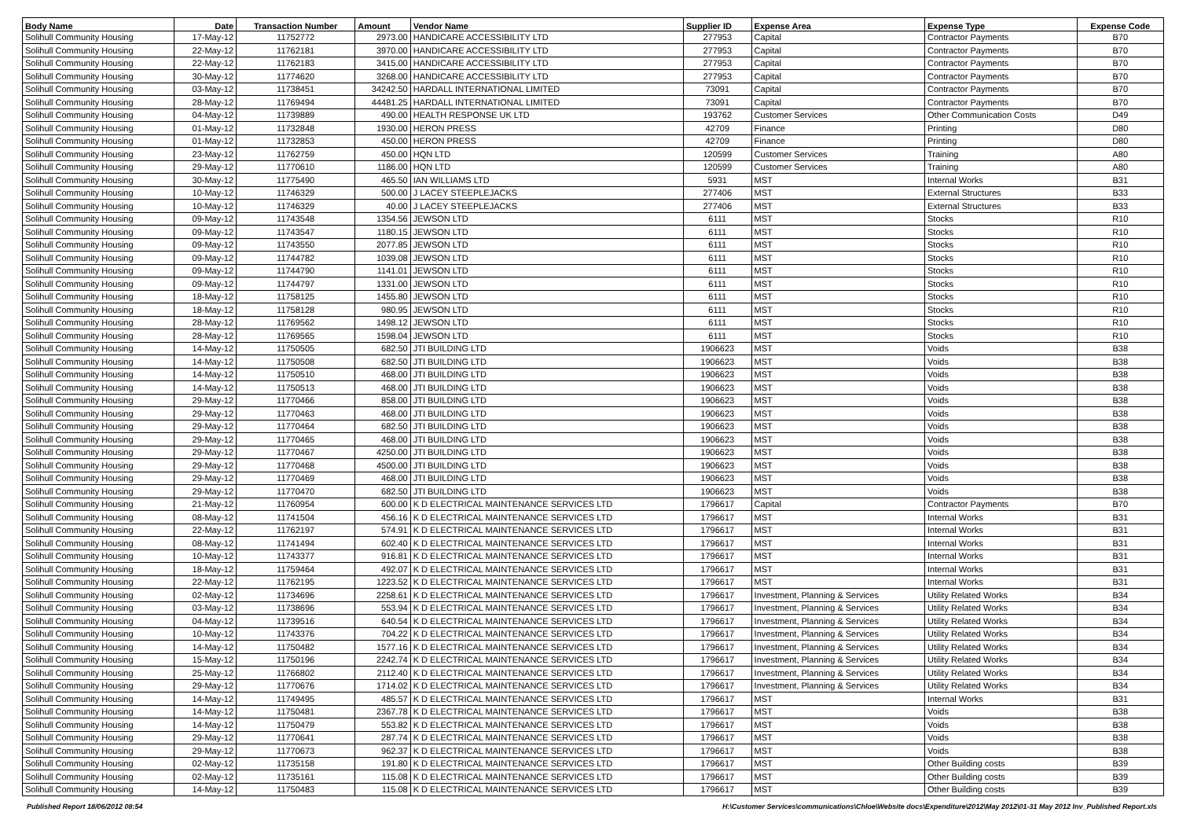| Body Name | Date | Transaction Number | Amount | Vendor Name | Supplier ID | Expense Area | Expense Type | Expense Code |
| --- | --- | --- | --- | --- | --- | --- | --- | --- |
| Solihull Community Housing | 17-May-12 | 11752772 | 2973.00 | HANDICARE ACCESSIBILITY LTD | 277953 | Capital | Contractor Payments | B70 |
| Solihull Community Housing | 22-May-12 | 11762181 | 3970.00 | HANDICARE ACCESSIBILITY LTD | 277953 | Capital | Contractor Payments | B70 |
| Solihull Community Housing | 22-May-12 | 11762183 | 3415.00 | HANDICARE ACCESSIBILITY LTD | 277953 | Capital | Contractor Payments | B70 |
| Solihull Community Housing | 30-May-12 | 11774620 | 3268.00 | HANDICARE ACCESSIBILITY LTD | 277953 | Capital | Contractor Payments | B70 |
| Solihull Community Housing | 03-May-12 | 11738451 | 34242.50 | HARDALL INTERNATIONAL LIMITED | 73091 | Capital | Contractor Payments | B70 |
| Solihull Community Housing | 28-May-12 | 11769494 | 44481.25 | HARDALL INTERNATIONAL LIMITED | 73091 | Capital | Contractor Payments | B70 |
| Solihull Community Housing | 04-May-12 | 11739889 | 490.00 | HEALTH RESPONSE UK LTD | 193762 | Customer Services | Other Communication Costs | D49 |
| Solihull Community Housing | 01-May-12 | 11732848 | 1930.00 | HERON PRESS | 42709 | Finance | Printing | D80 |
| Solihull Community Housing | 01-May-12 | 11732853 | 450.00 | HERON PRESS | 42709 | Finance | Printing | D80 |
| Solihull Community Housing | 23-May-12 | 11762759 | 450.00 | HQN LTD | 120599 | Customer Services | Training | A80 |
| Solihull Community Housing | 29-May-12 | 11770610 | 1186.00 | HQN LTD | 120599 | Customer Services | Training | A80 |
| Solihull Community Housing | 30-May-12 | 11775490 | 465.50 | IAN WILLIAMS LTD | 5931 | MST | Internal Works | B31 |
| Solihull Community Housing | 10-May-12 | 11746329 | 500.00 | J LACEY STEEPLEJACKS | 277406 | MST | External Structures | B33 |
| Solihull Community Housing | 10-May-12 | 11746329 | 40.00 | J LACEY STEEPLEJACKS | 277406 | MST | External Structures | B33 |
| Solihull Community Housing | 09-May-12 | 11743548 | 1354.56 | JEWSON LTD | 6111 | MST | Stocks | R10 |
| Solihull Community Housing | 09-May-12 | 11743547 | 1180.15 | JEWSON LTD | 6111 | MST | Stocks | R10 |
| Solihull Community Housing | 09-May-12 | 11743550 | 2077.85 | JEWSON LTD | 6111 | MST | Stocks | R10 |
| Solihull Community Housing | 09-May-12 | 11744782 | 1039.08 | JEWSON LTD | 6111 | MST | Stocks | R10 |
| Solihull Community Housing | 09-May-12 | 11744790 | 1141.01 | JEWSON LTD | 6111 | MST | Stocks | R10 |
| Solihull Community Housing | 09-May-12 | 11744797 | 1331.00 | JEWSON LTD | 6111 | MST | Stocks | R10 |
| Solihull Community Housing | 18-May-12 | 11758125 | 1455.80 | JEWSON LTD | 6111 | MST | Stocks | R10 |
| Solihull Community Housing | 18-May-12 | 11758128 | 980.95 | JEWSON LTD | 6111 | MST | Stocks | R10 |
| Solihull Community Housing | 28-May-12 | 11769562 | 1498.12 | JEWSON LTD | 6111 | MST | Stocks | R10 |
| Solihull Community Housing | 28-May-12 | 11769565 | 1598.04 | JEWSON LTD | 6111 | MST | Stocks | R10 |
| Solihull Community Housing | 14-May-12 | 11750505 | 682.50 | JTI BUILDING LTD | 1906623 | MST | Voids | B38 |
| Solihull Community Housing | 14-May-12 | 11750508 | 682.50 | JTI BUILDING LTD | 1906623 | MST | Voids | B38 |
| Solihull Community Housing | 14-May-12 | 11750510 | 468.00 | JTI BUILDING LTD | 1906623 | MST | Voids | B38 |
| Solihull Community Housing | 14-May-12 | 11750513 | 468.00 | JTI BUILDING LTD | 1906623 | MST | Voids | B38 |
| Solihull Community Housing | 29-May-12 | 11770466 | 858.00 | JTI BUILDING LTD | 1906623 | MST | Voids | B38 |
| Solihull Community Housing | 29-May-12 | 11770463 | 468.00 | JTI BUILDING LTD | 1906623 | MST | Voids | B38 |
| Solihull Community Housing | 29-May-12 | 11770464 | 682.50 | JTI BUILDING LTD | 1906623 | MST | Voids | B38 |
| Solihull Community Housing | 29-May-12 | 11770465 | 468.00 | JTI BUILDING LTD | 1906623 | MST | Voids | B38 |
| Solihull Community Housing | 29-May-12 | 11770467 | 4250.00 | JTI BUILDING LTD | 1906623 | MST | Voids | B38 |
| Solihull Community Housing | 29-May-12 | 11770468 | 4500.00 | JTI BUILDING LTD | 1906623 | MST | Voids | B38 |
| Solihull Community Housing | 29-May-12 | 11770469 | 468.00 | JTI BUILDING LTD | 1906623 | MST | Voids | B38 |
| Solihull Community Housing | 29-May-12 | 11770470 | 682.50 | JTI BUILDING LTD | 1906623 | MST | Voids | B38 |
| Solihull Community Housing | 21-May-12 | 11760954 | 600.00 | K D ELECTRICAL MAINTENANCE SERVICES LTD | 1796617 | Capital | Contractor Payments | B70 |
| Solihull Community Housing | 08-May-12 | 11741504 | 456.16 | K D ELECTRICAL MAINTENANCE SERVICES LTD | 1796617 | MST | Internal Works | B31 |
| Solihull Community Housing | 22-May-12 | 11762197 | 574.91 | K D ELECTRICAL MAINTENANCE SERVICES LTD | 1796617 | MST | Internal Works | B31 |
| Solihull Community Housing | 08-May-12 | 11741494 | 602.40 | K D ELECTRICAL MAINTENANCE SERVICES LTD | 1796617 | MST | Internal Works | B31 |
| Solihull Community Housing | 10-May-12 | 11743377 | 916.81 | K D ELECTRICAL MAINTENANCE SERVICES LTD | 1796617 | MST | Internal Works | B31 |
| Solihull Community Housing | 18-May-12 | 11759464 | 492.07 | K D ELECTRICAL MAINTENANCE SERVICES LTD | 1796617 | MST | Internal Works | B31 |
| Solihull Community Housing | 22-May-12 | 11762195 | 1223.52 | K D ELECTRICAL MAINTENANCE SERVICES LTD | 1796617 | MST | Internal Works | B31 |
| Solihull Community Housing | 02-May-12 | 11734696 | 2258.61 | K D ELECTRICAL MAINTENANCE SERVICES LTD | 1796617 | Investment, Planning & Services | Utility Related Works | B34 |
| Solihull Community Housing | 03-May-12 | 11738696 | 553.94 | K D ELECTRICAL MAINTENANCE SERVICES LTD | 1796617 | Investment, Planning & Services | Utility Related Works | B34 |
| Solihull Community Housing | 04-May-12 | 11739516 | 640.54 | K D ELECTRICAL MAINTENANCE SERVICES LTD | 1796617 | Investment, Planning & Services | Utility Related Works | B34 |
| Solihull Community Housing | 10-May-12 | 11743376 | 704.22 | K D ELECTRICAL MAINTENANCE SERVICES LTD | 1796617 | Investment, Planning & Services | Utility Related Works | B34 |
| Solihull Community Housing | 14-May-12 | 11750482 | 1577.16 | K D ELECTRICAL MAINTENANCE SERVICES LTD | 1796617 | Investment, Planning & Services | Utility Related Works | B34 |
| Solihull Community Housing | 15-May-12 | 11750196 | 2242.74 | K D ELECTRICAL MAINTENANCE SERVICES LTD | 1796617 | Investment, Planning & Services | Utility Related Works | B34 |
| Solihull Community Housing | 25-May-12 | 11766802 | 2112.40 | K D ELECTRICAL MAINTENANCE SERVICES LTD | 1796617 | Investment, Planning & Services | Utility Related Works | B34 |
| Solihull Community Housing | 29-May-12 | 11770676 | 1714.02 | K D ELECTRICAL MAINTENANCE SERVICES LTD | 1796617 | Investment, Planning & Services | Utility Related Works | B34 |
| Solihull Community Housing | 14-May-12 | 11749495 | 485.57 | K D ELECTRICAL MAINTENANCE SERVICES LTD | 1796617 | MST | Internal Works | B31 |
| Solihull Community Housing | 14-May-12 | 11750481 | 2367.78 | K D ELECTRICAL MAINTENANCE SERVICES LTD | 1796617 | MST | Voids | B38 |
| Solihull Community Housing | 14-May-12 | 11750479 | 553.82 | K D ELECTRICAL MAINTENANCE SERVICES LTD | 1796617 | MST | Voids | B38 |
| Solihull Community Housing | 29-May-12 | 11770641 | 287.74 | K D ELECTRICAL MAINTENANCE SERVICES LTD | 1796617 | MST | Voids | B38 |
| Solihull Community Housing | 29-May-12 | 11770673 | 962.37 | K D ELECTRICAL MAINTENANCE SERVICES LTD | 1796617 | MST | Voids | B38 |
| Solihull Community Housing | 02-May-12 | 11735158 | 191.80 | K D ELECTRICAL MAINTENANCE SERVICES LTD | 1796617 | MST | Other Building costs | B39 |
| Solihull Community Housing | 02-May-12 | 11735161 | 115.08 | K D ELECTRICAL MAINTENANCE SERVICES LTD | 1796617 | MST | Other Building costs | B39 |
| Solihull Community Housing | 14-May-12 | 11750483 | 115.08 | K D ELECTRICAL MAINTENANCE SERVICES LTD | 1796617 | MST | Other Building costs | B39 |
Published Report 18/06/2012 08:54 H:\Customer Services\communications\Chloe\Website docs\Expenditure\2012\May 2012\01-31 May 2012 Inv_Published Report.xls